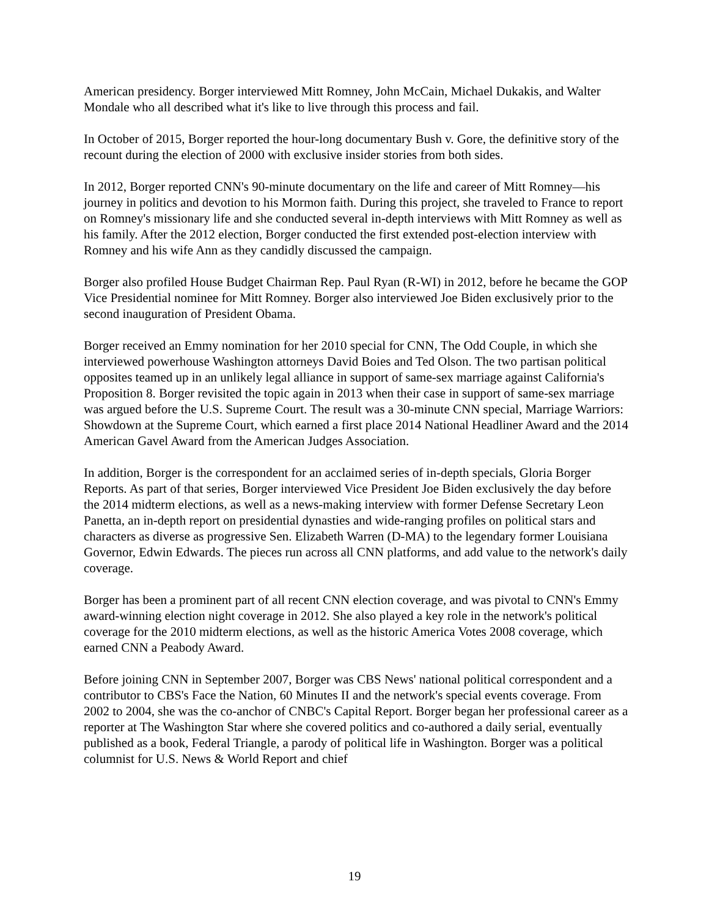American presidency. Borger interviewed Mitt Romney, John McCain, Michael Dukakis, and Walter Mondale who all described what it's like to live through this process and fail.
In October of 2015, Borger reported the hour-long documentary Bush v. Gore, the definitive story of the recount during the election of 2000 with exclusive insider stories from both sides.
In 2012, Borger reported CNN's 90-minute documentary on the life and career of Mitt Romney—his journey in politics and devotion to his Mormon faith. During this project, she traveled to France to report on Romney's missionary life and she conducted several in-depth interviews with Mitt Romney as well as his family. After the 2012 election, Borger conducted the first extended post-election interview with Romney and his wife Ann as they candidly discussed the campaign.
Borger also profiled House Budget Chairman Rep. Paul Ryan (R-WI) in 2012, before he became the GOP Vice Presidential nominee for Mitt Romney. Borger also interviewed Joe Biden exclusively prior to the second inauguration of President Obama.
Borger received an Emmy nomination for her 2010 special for CNN, The Odd Couple, in which she interviewed powerhouse Washington attorneys David Boies and Ted Olson. The two partisan political opposites teamed up in an unlikely legal alliance in support of same-sex marriage against California's Proposition 8. Borger revisited the topic again in 2013 when their case in support of same-sex marriage was argued before the U.S. Supreme Court. The result was a 30-minute CNN special, Marriage Warriors: Showdown at the Supreme Court, which earned a first place 2014 National Headliner Award and the 2014 American Gavel Award from the American Judges Association.
In addition, Borger is the correspondent for an acclaimed series of in-depth specials, Gloria Borger Reports. As part of that series, Borger interviewed Vice President Joe Biden exclusively the day before the 2014 midterm elections, as well as a news-making interview with former Defense Secretary Leon Panetta, an in-depth report on presidential dynasties and wide-ranging profiles on political stars and characters as diverse as progressive Sen. Elizabeth Warren (D-MA) to the legendary former Louisiana Governor, Edwin Edwards. The pieces run across all CNN platforms, and add value to the network's daily coverage.
Borger has been a prominent part of all recent CNN election coverage, and was pivotal to CNN's Emmy award-winning election night coverage in 2012. She also played a key role in the network's political coverage for the 2010 midterm elections, as well as the historic America Votes 2008 coverage, which earned CNN a Peabody Award.
Before joining CNN in September 2007, Borger was CBS News' national political correspondent and a contributor to CBS's Face the Nation, 60 Minutes II and the network's special events coverage. From 2002 to 2004, she was the co-anchor of CNBC's Capital Report. Borger began her professional career as a reporter at The Washington Star where she covered politics and co-authored a daily serial, eventually published as a book, Federal Triangle, a parody of political life in Washington. Borger was a political columnist for U.S. News & World Report and chief
19